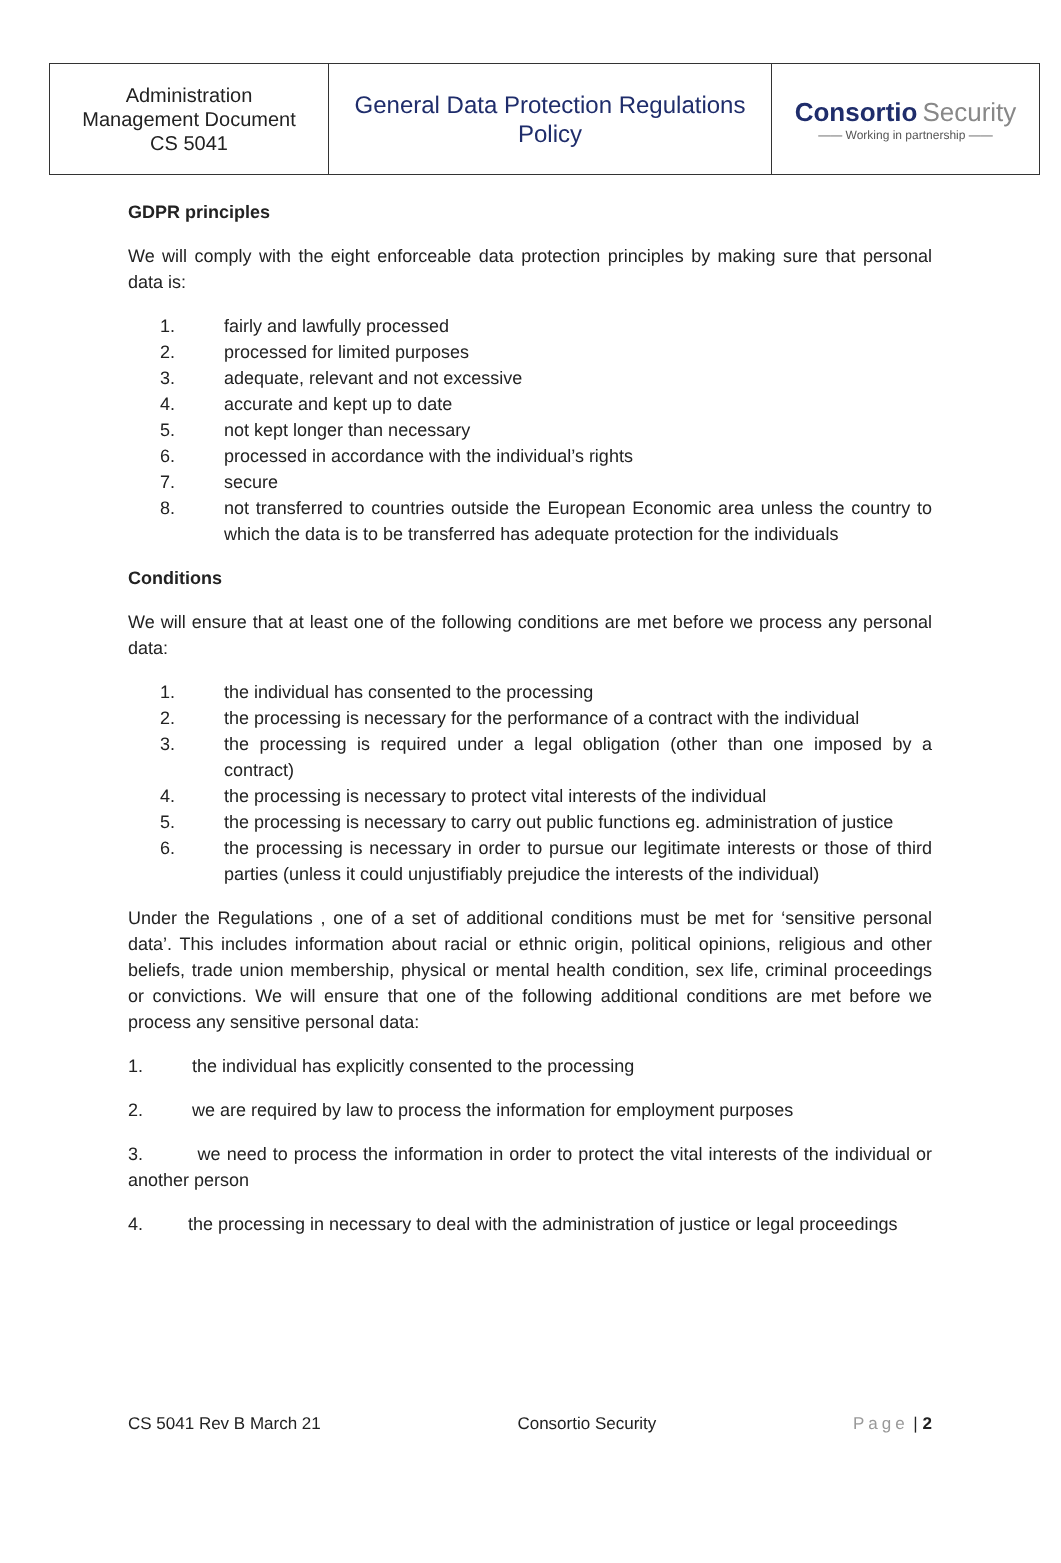| Administration Management Document CS 5041 | General Data Protection Regulations Policy | Consortio Security —— Working in partnership —— |
GDPR principles
We will comply with the eight enforceable data protection principles by making sure that personal data is:
1. fairly and lawfully processed
2. processed for limited purposes
3. adequate, relevant and not excessive
4. accurate and kept up to date
5. not kept longer than necessary
6. processed in accordance with the individual’s rights
7. secure
8. not transferred to countries outside the European Economic area unless the country to which the data is to be transferred has adequate protection for the individuals
Conditions
We will ensure that at least one of the following conditions are met before we process any personal data:
1. the individual has consented to the processing
2. the processing is necessary for the performance of a contract with the individual
3. the processing is required under a legal obligation (other than one imposed by a contract)
4. the processing is necessary to protect vital interests of the individual
5. the processing is necessary to carry out public functions eg. administration of justice
6. the processing is necessary in order to pursue our legitimate interests or those of third parties (unless it could unjustifiably prejudice the interests of the individual)
Under the Regulations , one of a set of additional conditions must be met for ‘sensitive personal data’. This includes information about racial or ethnic origin, political opinions, religious and other beliefs, trade union membership, physical or mental health condition, sex life, criminal proceedings or convictions. We will ensure that one of the following additional conditions are met before we process any sensitive personal data:
1. the individual has explicitly consented to the processing
2. we are required by law to process the information for employment purposes
3. we need to process the information in order to protect the vital interests of the individual or another person
4. the processing in necessary to deal with the administration of justice or legal proceedings
CS 5041 Rev B March 21 Consortio Security Page | 2